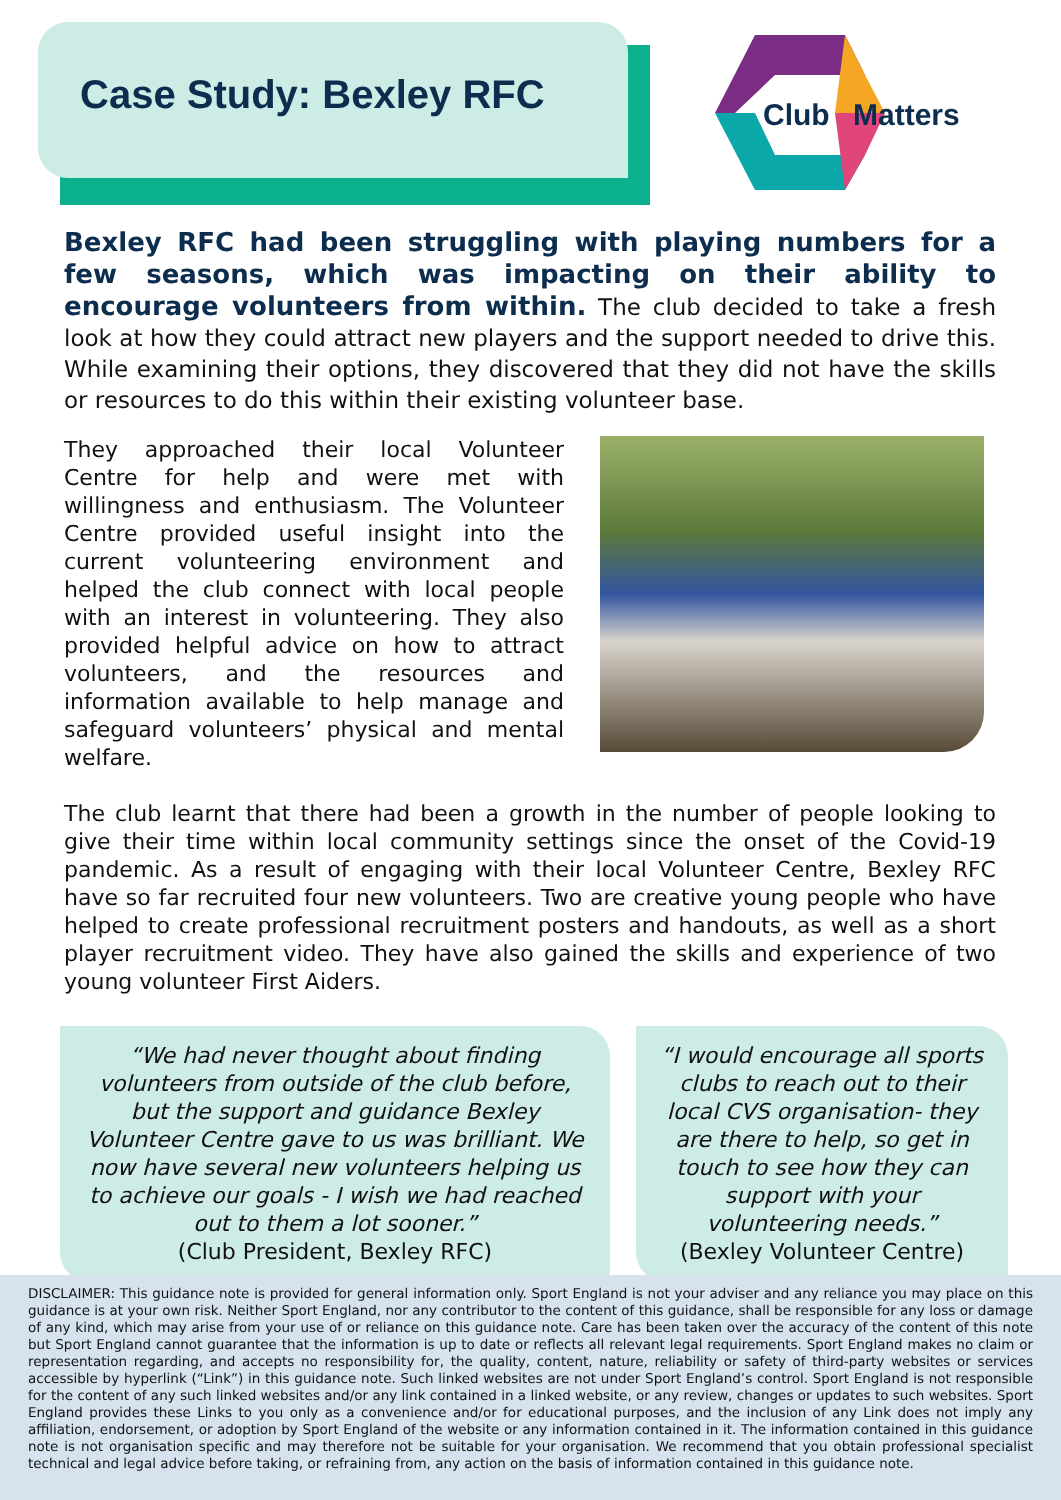Case Study: Bexley RFC
Club
Matters
Bexley RFC had been struggling with playing numbers for a few seasons, which was impacting on their ability to encourage volunteers from within. The club decided to take a fresh look at how they could attract new players and the support needed to drive this. While examining their options, they discovered that they did not have the skills or resources to do this within their existing volunteer base.
They approached their local Volunteer Centre for help and were met with willingness and enthusiasm. The Volunteer Centre provided useful insight into the current volunteering environment and helped the club connect with local people with an interest in volunteering. They also provided helpful advice on how to attract volunteers, and the resources and information available to help manage and safeguard volunteers’ physical and mental welfare.
The club learnt that there had been a growth in the number of people looking to give their time within local community settings since the onset of the Covid-19 pandemic. As a result of engaging with their local Volunteer Centre, Bexley RFC have so far recruited four new volunteers. Two are creative young people who have helped to create professional recruitment posters and handouts, as well as a short player recruitment video. They have also gained the skills and experience of two young volunteer First Aiders.
“We had never thought about finding volunteers from outside of the club before, but the support and guidance Bexley Volunteer Centre gave to us was brilliant. We now have several new volunteers helping us to achieve our goals - I wish we had reached out to them a lot sooner.”
(Club President, Bexley RFC)
“I would encourage all sports clubs to reach out to their local CVS organisation- they are there to help, so get in touch to see how they can support with your volunteering needs.”
(Bexley Volunteer Centre)
DISCLAIMER: This guidance note is provided for general information only. Sport England is not your adviser and any reliance you may place on this guidance is at your own risk. Neither Sport England, nor any contributor to the content of this guidance, shall be responsible for any loss or damage of any kind, which may arise from your use of or reliance on this guidance note. Care has been taken over the accuracy of the content of this note but Sport England cannot guarantee that the information is up to date or reflects all relevant legal requirements. Sport England makes no claim or representation regarding, and accepts no responsibility for, the quality, content, nature, reliability or safety of third-party websites or services accessible by hyperlink (“Link”) in this guidance note. Such linked websites are not under Sport England’s control. Sport England is not responsible for the content of any such linked websites and/or any link contained in a linked website, or any review, changes or updates to such websites. Sport England provides these Links to you only as a convenience and/or for educational purposes, and the inclusion of any Link does not imply any affiliation, endorsement, or adoption by Sport England of the website or any information contained in it. The information contained in this guidance note is not organisation specific and may therefore not be suitable for your organisation. We recommend that you obtain professional specialist technical and legal advice before taking, or refraining from, any action on the basis of information contained in this guidance note.